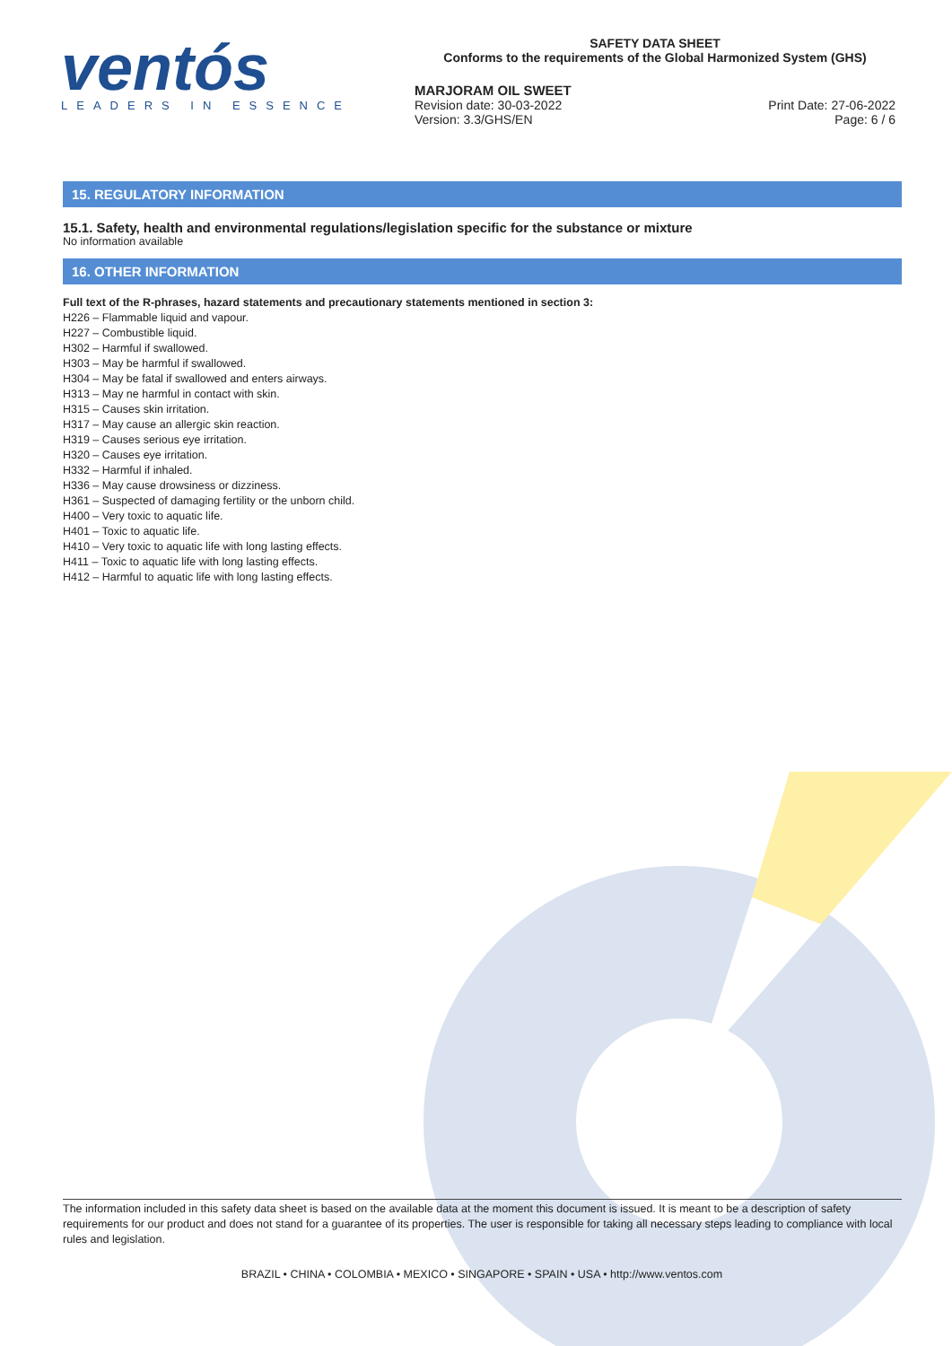ventós
LEADERS IN ESSENCE
SAFETY DATA SHEET
Conforms to the requirements of the Global Harmonized System (GHS)
MARJORAM OIL SWEET
Revision date: 30-03-2022
Version: 3.3/GHS/EN
Print Date: 27-06-2022
Page: 6 / 6
15. REGULATORY INFORMATION
15.1. Safety, health and environmental regulations/legislation specific for the substance or mixture
No information available
16. OTHER INFORMATION
Full text of the R-phrases, hazard statements and precautionary statements mentioned in section 3:
H226 – Flammable liquid and vapour.
H227 – Combustible liquid.
H302 – Harmful if swallowed.
H303 – May be harmful if swallowed.
H304 – May be fatal if swallowed and enters airways.
H313 – May ne harmful in contact with skin.
H315 – Causes skin irritation.
H317 – May cause an allergic skin reaction.
H319 – Causes serious eye irritation.
H320 – Causes eye irritation.
H332 – Harmful if inhaled.
H336 – May cause drowsiness or dizziness.
H361 – Suspected of damaging fertility or the unborn child.
H400 – Very toxic to aquatic life.
H401 – Toxic to aquatic life.
H410 – Very toxic to aquatic life with long lasting effects.
H411 – Toxic to aquatic life with long lasting effects.
H412 – Harmful to aquatic life with long lasting effects.
The information included in this safety data sheet is based on the available data at the moment this document is issued. It is meant to be a description of safety requirements for our product and does not stand for a guarantee of its properties. The user is responsible for taking all necessary steps leading to compliance with local rules and legislation.
BRAZIL • CHINA • COLOMBIA • MEXICO • SINGAPORE • SPAIN • USA • http://www.ventos.com